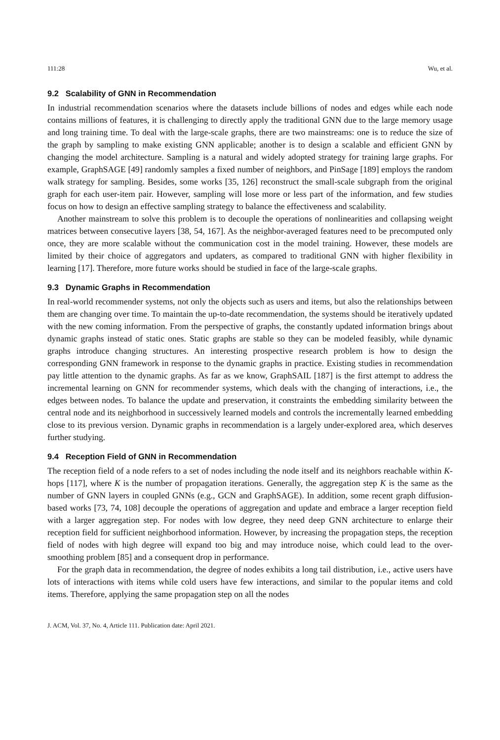111:28 Wu, et al.
9.2 Scalability of GNN in Recommendation
In industrial recommendation scenarios where the datasets include billions of nodes and edges while each node contains millions of features, it is challenging to directly apply the traditional GNN due to the large memory usage and long training time. To deal with the large-scale graphs, there are two mainstreams: one is to reduce the size of the graph by sampling to make existing GNN applicable; another is to design a scalable and efficient GNN by changing the model architecture. Sampling is a natural and widely adopted strategy for training large graphs. For example, GraphSAGE [49] randomly samples a fixed number of neighbors, and PinSage [189] employs the random walk strategy for sampling. Besides, some works [35, 126] reconstruct the small-scale subgraph from the original graph for each user-item pair. However, sampling will lose more or less part of the information, and few studies focus on how to design an effective sampling strategy to balance the effectiveness and scalability.
Another mainstream to solve this problem is to decouple the operations of nonlinearities and collapsing weight matrices between consecutive layers [38, 54, 167]. As the neighbor-averaged features need to be precomputed only once, they are more scalable without the communication cost in the model training. However, these models are limited by their choice of aggregators and updaters, as compared to traditional GNN with higher flexibility in learning [17]. Therefore, more future works should be studied in face of the large-scale graphs.
9.3 Dynamic Graphs in Recommendation
In real-world recommender systems, not only the objects such as users and items, but also the relationships between them are changing over time. To maintain the up-to-date recommendation, the systems should be iteratively updated with the new coming information. From the perspective of graphs, the constantly updated information brings about dynamic graphs instead of static ones. Static graphs are stable so they can be modeled feasibly, while dynamic graphs introduce changing structures. An interesting prospective research problem is how to design the corresponding GNN framework in response to the dynamic graphs in practice. Existing studies in recommendation pay little attention to the dynamic graphs. As far as we know, GraphSAIL [187] is the first attempt to address the incremental learning on GNN for recommender systems, which deals with the changing of interactions, i.e., the edges between nodes. To balance the update and preservation, it constraints the embedding similarity between the central node and its neighborhood in successively learned models and controls the incrementally learned embedding close to its previous version. Dynamic graphs in recommendation is a largely under-explored area, which deserves further studying.
9.4 Reception Field of GNN in Recommendation
The reception field of a node refers to a set of nodes including the node itself and its neighbors reachable within K-hops [117], where K is the number of propagation iterations. Generally, the aggregation step K is the same as the number of GNN layers in coupled GNNs (e.g., GCN and GraphSAGE). In addition, some recent graph diffusion-based works [73, 74, 108] decouple the operations of aggregation and update and embrace a larger reception field with a larger aggregation step. For nodes with low degree, they need deep GNN architecture to enlarge their reception field for sufficient neighborhood information. However, by increasing the propagation steps, the reception field of nodes with high degree will expand too big and may introduce noise, which could lead to the over-smoothing problem [85] and a consequent drop in performance.
For the graph data in recommendation, the degree of nodes exhibits a long tail distribution, i.e., active users have lots of interactions with items while cold users have few interactions, and similar to the popular items and cold items. Therefore, applying the same propagation step on all the nodes
J. ACM, Vol. 37, No. 4, Article 111. Publication date: April 2021.